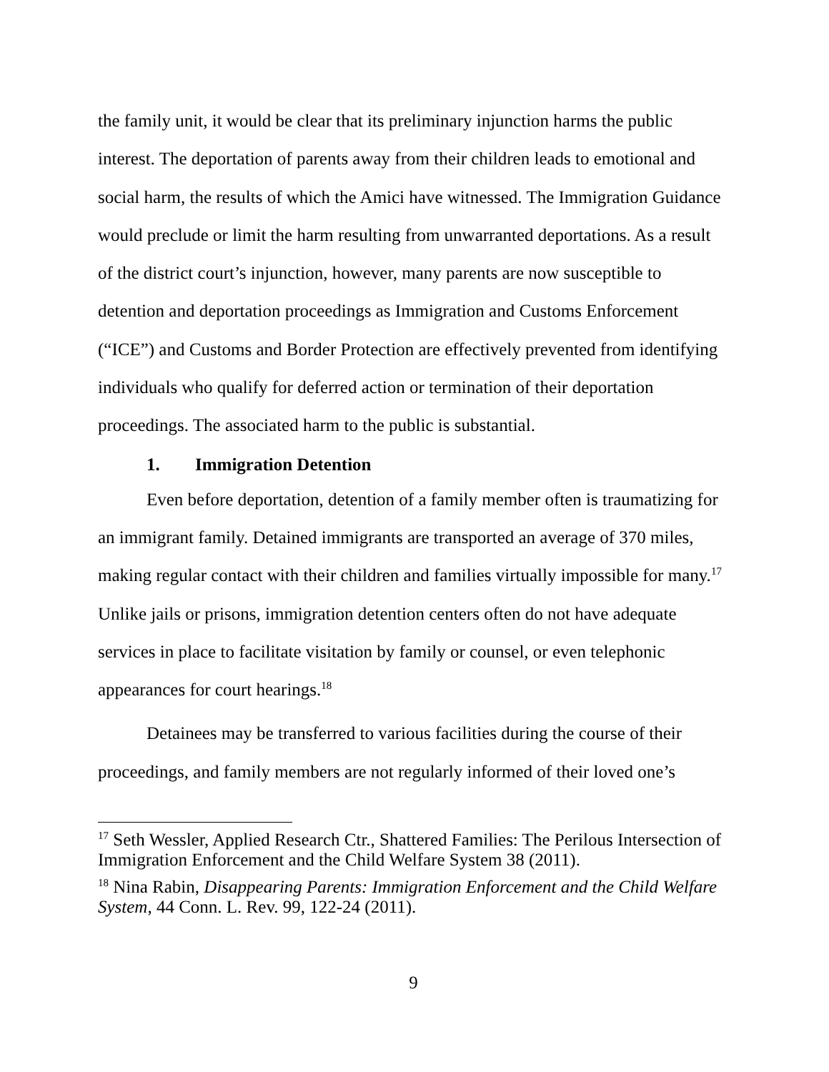the family unit, it would be clear that its preliminary injunction harms the public interest. The deportation of parents away from their children leads to emotional and social harm, the results of which the Amici have witnessed. The Immigration Guidance would preclude or limit the harm resulting from unwarranted deportations. As a result of the district court’s injunction, however, many parents are now susceptible to detention and deportation proceedings as Immigration and Customs Enforcement (“ICE”) and Customs and Border Protection are effectively prevented from identifying individuals who qualify for deferred action or termination of their deportation proceedings. The associated harm to the public is substantial.
1. Immigration Detention
Even before deportation, detention of a family member often is traumatizing for an immigrant family. Detained immigrants are transported an average of 370 miles, making regular contact with their children and families virtually impossible for many.<sup>17</sup> Unlike jails or prisons, immigration detention centers often do not have adequate services in place to facilitate visitation by family or counsel, or even telephonic appearances for court hearings.<sup>18</sup>
Detainees may be transferred to various facilities during the course of their proceedings, and family members are not regularly informed of their loved one’s
<sup>17</sup> Seth Wessler, Applied Research Ctr., Shattered Families: The Perilous Intersection of Immigration Enforcement and the Child Welfare System 38 (2011).
<sup>18</sup> Nina Rabin, Disappearing Parents: Immigration Enforcement and the Child Welfare System, 44 Conn. L. Rev. 99, 122-24 (2011).
9